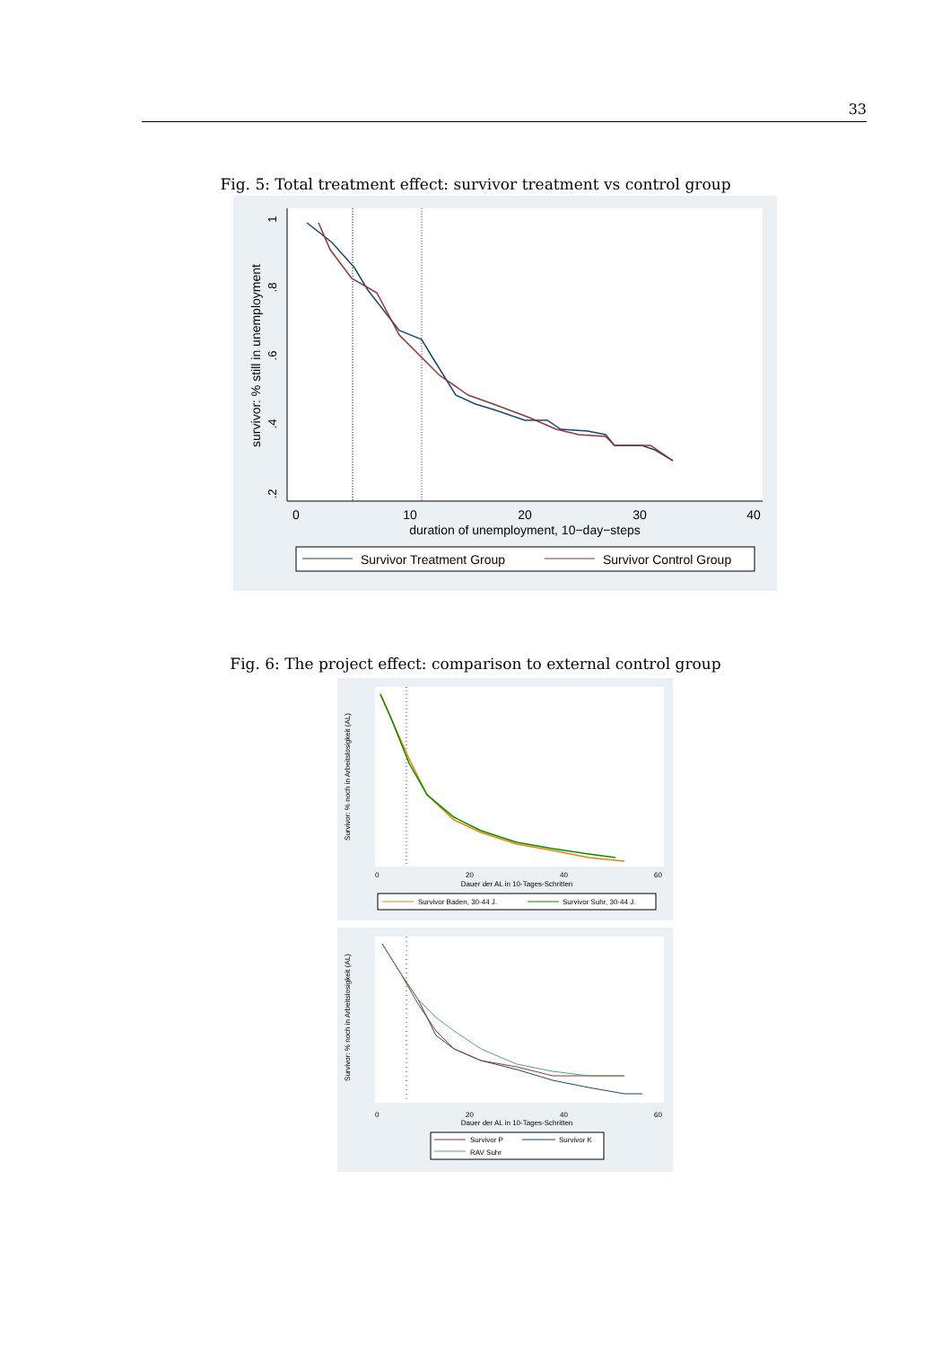33
Fig. 5: Total treatment effect: survivor treatment vs control group
1
.8
.6
.4
.2
survivor: % still in unemployment
0
10
20
30
40
duration of unemployment, 10−day−steps
Survivor Treatment Group
Survivor Control Group
Fig. 6: The project effect: comparison to external control group
Survivor: % noch in Arbeitslosigkeit (AL)
0
20
40
60
Dauer der AL in 10-Tages-Schritten
Survivor Baden, 30-44 J.
Survivor Suhr, 30-44 J.
Survivor: % noch in Arbeitslosigkeit (AL)
0
20
40
60
Dauer der AL in 10-Tages-Schritten
Survivor P
Survivor K
RAV Suhr